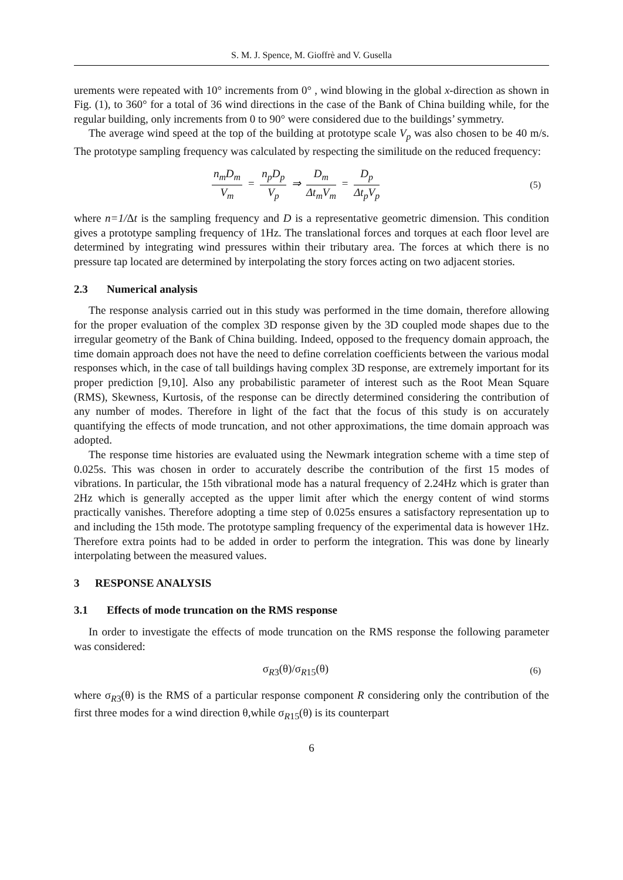S. M. J. Spence, M. Gioffrè and V. Gusella
urements were repeated with 10° increments from 0° , wind blowing in the global x-direction as shown in Fig. (1), to 360° for a total of 36 wind directions in the case of the Bank of China building while, for the regular building, only increments from 0 to 90° were considered due to the buildings’ symmetry.
The average wind speed at the top of the building at prototype scale V<sub>p</sub> was also chosen to be 40 m/s. The prototype sampling frequency was calculated by respecting the similitude on the reduced frequency:
n<sub>m</sub>D<sub>m</sub> V<sub>m</sub> = n<sub>p</sub>D<sub>p</sub> V<sub>p</sub> ⇒ D<sub>m</sub> Δt<sub>m</sub>V<sub>m</sub> = D<sub>p</sub> Δt<sub>p</sub>V<sub>p</sub>
(5)
where n=1/Δt is the sampling frequency and D is a representative geometric dimension. This condition gives a prototype sampling frequency of 1Hz. The translational forces and torques at each floor level are determined by integrating wind pressures within their tributary area. The forces at which there is no pressure tap located are determined by interpolating the story forces acting on two adjacent stories.
2.3 Numerical analysis
The response analysis carried out in this study was performed in the time domain, therefore allowing for the proper evaluation of the complex 3D response given by the 3D coupled mode shapes due to the irregular geometry of the Bank of China building. Indeed, opposed to the frequency domain approach, the time domain approach does not have the need to define correlation coefficients between the various modal responses which, in the case of tall buildings having complex 3D response, are extremely important for its proper prediction [9,10]. Also any probabilistic parameter of interest such as the Root Mean Square (RMS), Skewness, Kurtosis, of the response can be directly determined considering the contribution of any number of modes. Therefore in light of the fact that the focus of this study is on accurately quantifying the effects of mode truncation, and not other approximations, the time domain approach was adopted.
The response time histories are evaluated using the Newmark integration scheme with a time step of 0.025s. This was chosen in order to accurately describe the contribution of the first 15 modes of vibrations. In particular, the 15th vibrational mode has a natural frequency of 2.24Hz which is grater than 2Hz which is generally accepted as the upper limit after which the energy content of wind storms practically vanishes. Therefore adopting a time step of 0.025s ensures a satisfactory representation up to and including the 15th mode. The prototype sampling frequency of the experimental data is however 1Hz. Therefore extra points had to be added in order to perform the integration. This was done by linearly interpolating between the measured values.
3 RESPONSE ANALYSIS
3.1 Effects of mode truncation on the RMS response
In order to investigate the effects of mode truncation on the RMS response the following parameter was considered:
σ<sub>R3</sub>(θ)/σ<sub>R15</sub>(θ)
(6)
where σ<sub>R3</sub>(θ) is the RMS of a particular response component R considering only the contribution of the first three modes for a wind direction θ,while σ<sub>R15</sub>(θ) is its counterpart
6